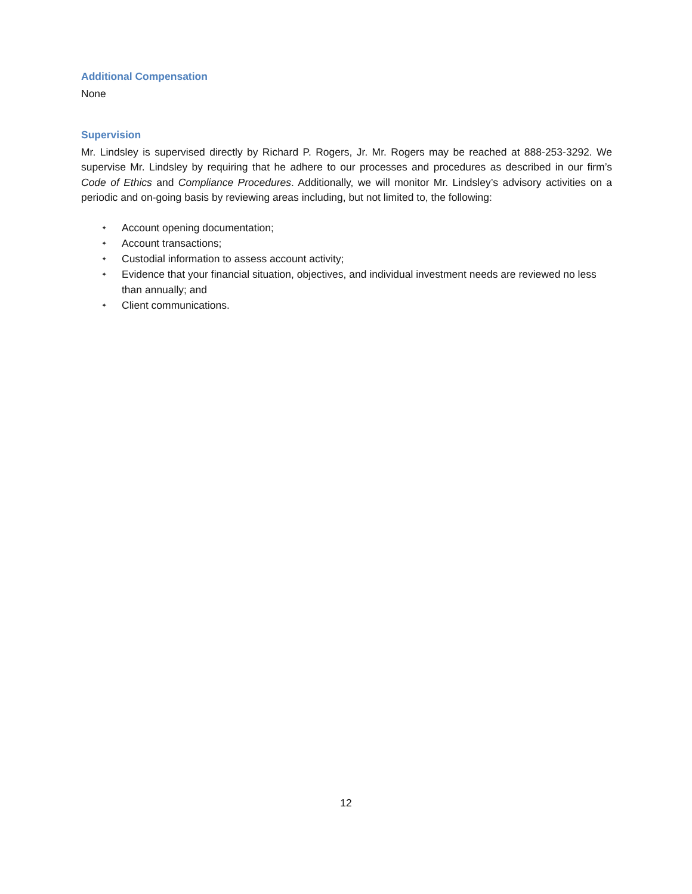Additional Compensation
None
Supervision
Mr. Lindsley is supervised directly by Richard P. Rogers, Jr. Mr. Rogers may be reached at 888-253-3292. We supervise Mr. Lindsley by requiring that he adhere to our processes and procedures as described in our firm’s Code of Ethics and Compliance Procedures. Additionally, we will monitor Mr. Lindsley’s advisory activities on a periodic and on-going basis by reviewing areas including, but not limited to, the following:
✦ Account opening documentation;
✦ Account transactions;
✦ Custodial information to assess account activity;
✦ Evidence that your financial situation, objectives, and individual investment needs are reviewed no less than annually; and
✦ Client communications.
12